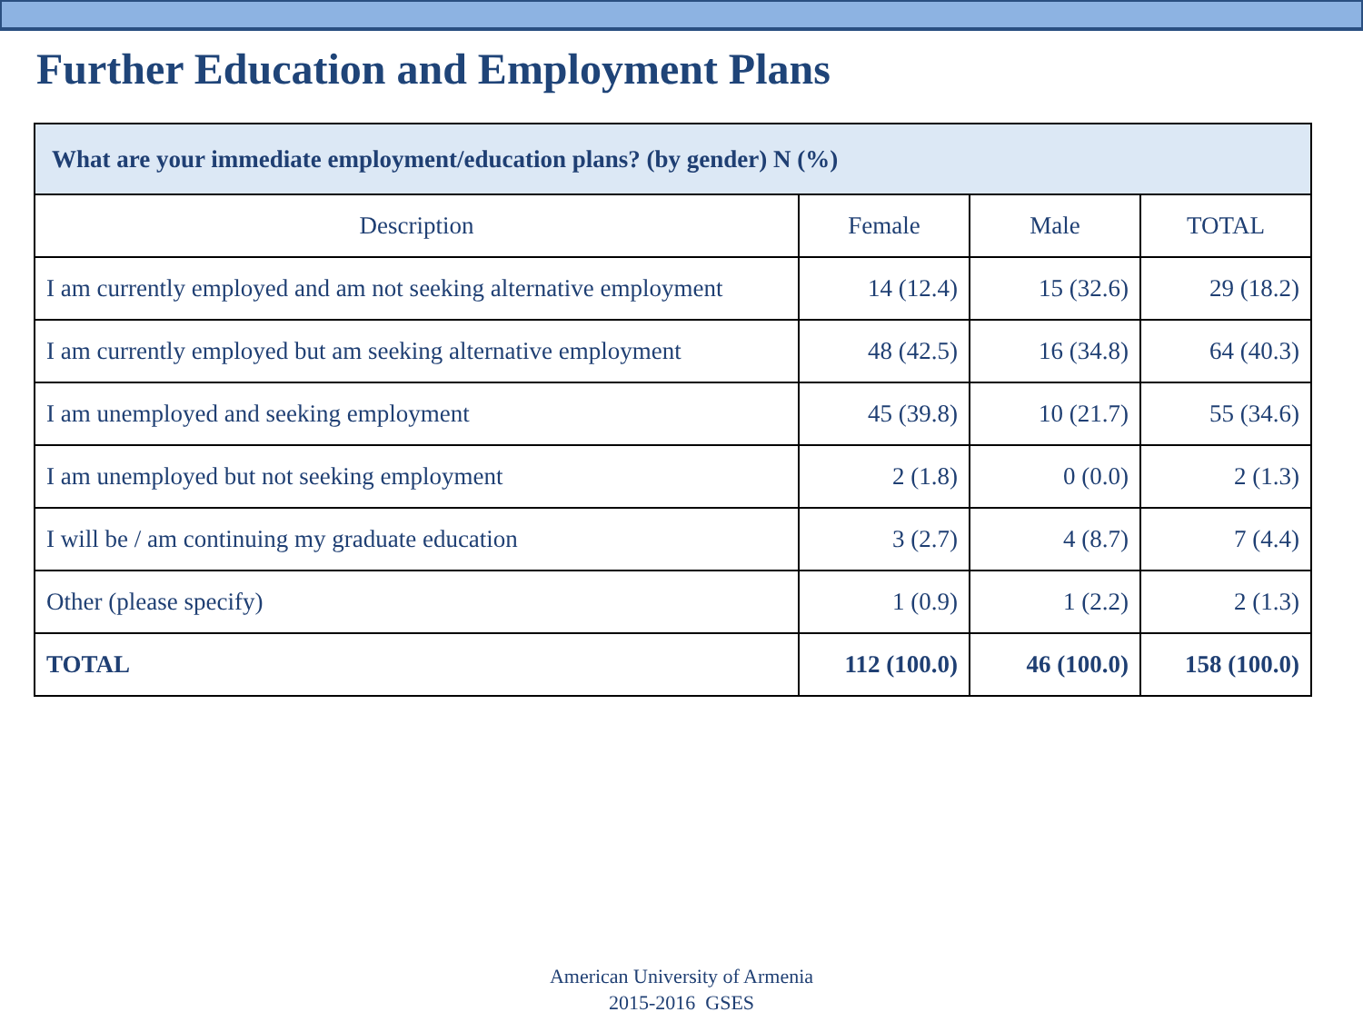Further Education and Employment Plans
| What are your immediate employment/education plans? (by gender) N (%) | | | |
| --- | --- | --- | --- |
| Description | Female | Male | TOTAL |
| I am currently employed and am not seeking alternative employment | 14 (12.4) | 15 (32.6) | 29 (18.2) |
| I am currently employed but am seeking alternative employment | 48 (42.5) | 16 (34.8) | 64 (40.3) |
| I am unemployed and seeking employment | 45 (39.8) | 10 (21.7) | 55 (34.6) |
| I am unemployed but not seeking employment | 2 (1.8) | 0 (0.0) | 2 (1.3) |
| I will be / am continuing my graduate education | 3 (2.7) | 4 (8.7) | 7 (4.4) |
| Other (please specify) | 1 (0.9) | 1 (2.2) | 2 (1.3) |
| TOTAL | 112 (100.0) | 46 (100.0) | 158 (100.0) |
American University of Armenia
2015-2016 GSES